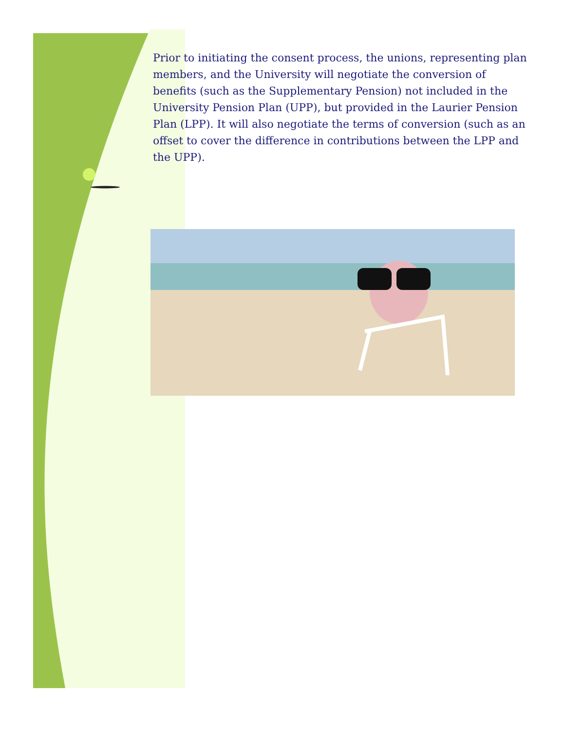Prior to initiating the consent process, the unions, representing plan members, and the University will negotiate the conversion of benefits (such as the Supplementary Pension) not included in the University Pension Plan (UPP), but provided in the Laurier Pension Plan (LPP). It will also negotiate the terms of conversion (such as an offset to cover the difference in contributions between the LPP and the UPP).